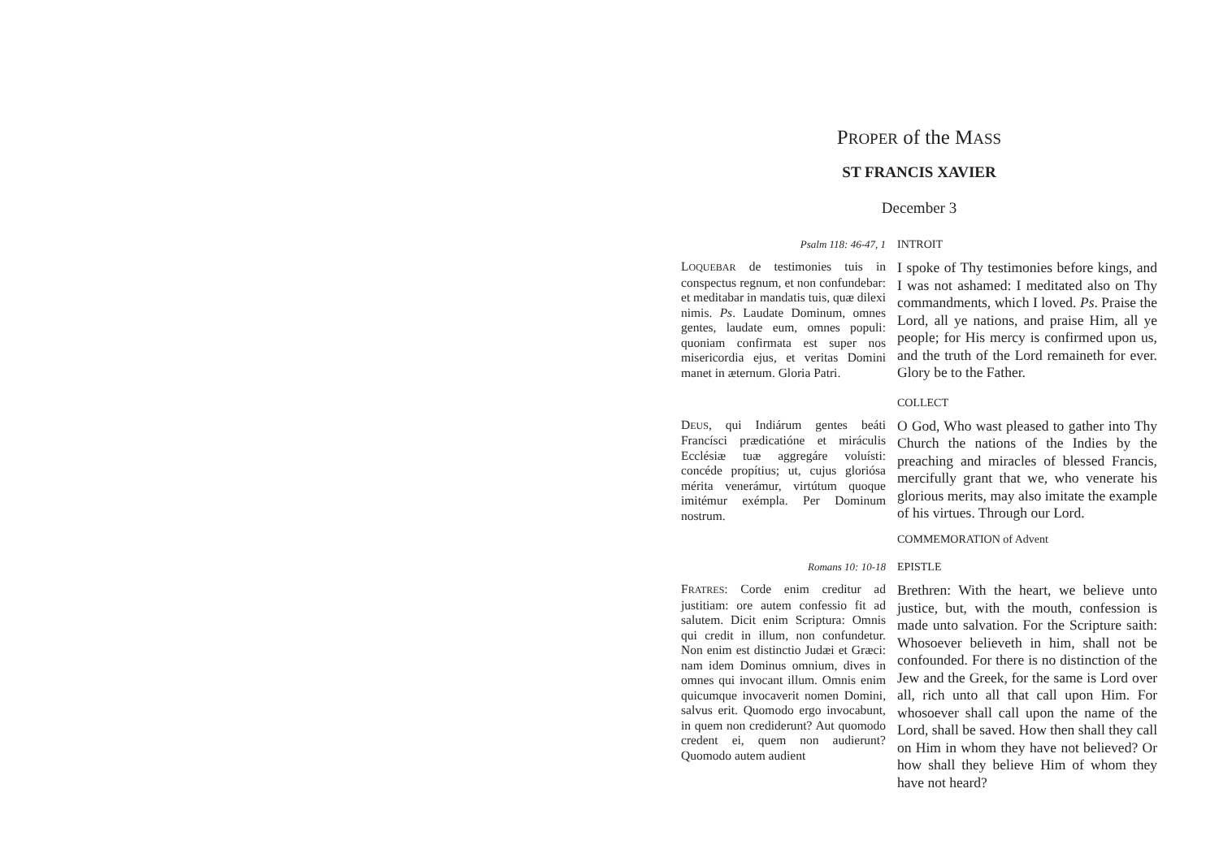PROPER of the MASS
ST FRANCIS XAVIER
December 3
Psalm 118: 46-47, 1 INTROIT
LOQUEBAR de testimonies tuis in conspectus regnum, et non confundebar: et meditabar in mandatis tuis, quæ dilexi nimis. Ps. Laudate Dominum, omnes gentes, laudate eum, omnes populi: quoniam confirmata est super nos misericordia ejus, et veritas Domini manet in æternum. Gloria Patri.
I spoke of Thy testimonies before kings, and I was not ashamed: I meditated also on Thy commandments, which I loved. Ps. Praise the Lord, all ye nations, and praise Him, all ye people; for His mercy is confirmed upon us, and the truth of the Lord remaineth for ever. Glory be to the Father.
COLLECT
DEUS, qui Indiárum gentes beáti Francísci prædicatióne et miráculis Ecclésiæ tuæ aggregáre voluísti: concéde propítius; ut, cujus gloriósa mérita venerámur, virtútum quoque imitémur exémpla. Per Dominum nostrum.
O God, Who wast pleased to gather into Thy Church the nations of the Indies by the preaching and miracles of blessed Francis, mercifully grant that we, who venerate his glorious merits, may also imitate the example of his virtues. Through our Lord.
COMMEMORATION of Advent
Romans 10: 10-18 EPISTLE
FRATRES: Corde enim creditur ad justitiam: ore autem confessio fit ad salutem. Dicit enim Scriptura: Omnis qui credit in illum, non confundetur. Non enim est distinctio Judæi et Græci: nam idem Dominus omnium, dives in omnes qui invocant illum. Omnis enim quicumque invocaverit nomen Domini, salvus erit. Quomodo ergo invocabunt, in quem non crediderunt? Aut quomodo credent ei, quem non audierunt? Quomodo autem audient
Brethren: With the heart, we believe unto justice, but, with the mouth, confession is made unto salvation. For the Scripture saith: Whosoever believeth in him, shall not be confounded. For there is no distinction of the Jew and the Greek, for the same is Lord over all, rich unto all that call upon Him. For whosoever shall call upon the name of the Lord, shall be saved. How then shall they call on Him in whom they have not believed? Or how shall they believe Him of whom they have not heard?